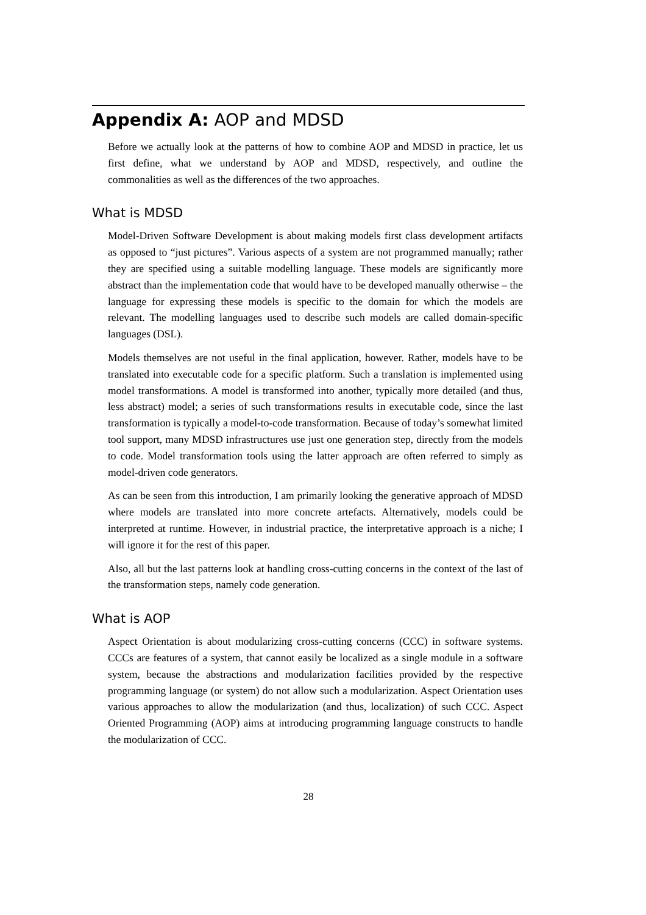Appendix A: AOP and MDSD
Before we actually look at the patterns of how to combine AOP and MDSD in practice, let us first define, what we understand by AOP and MDSD, respectively, and outline the commonalities as well as the differences of the two approaches.
What is MDSD
Model-Driven Software Development is about making models first class development artifacts as opposed to “just pictures”. Various aspects of a system are not programmed manually; rather they are specified using a suitable modelling language. These models are significantly more abstract than the implementation code that would have to be developed manually otherwise – the language for expressing these models is specific to the domain for which the models are relevant. The modelling languages used to describe such models are called domain-specific languages (DSL).
Models themselves are not useful in the final application, however. Rather, models have to be translated into executable code for a specific platform. Such a translation is implemented using model transformations. A model is transformed into another, typically more detailed (and thus, less abstract) model; a series of such transformations results in executable code, since the last transformation is typically a model-to-code transformation. Because of today’s somewhat limited tool support, many MDSD infrastructures use just one generation step, directly from the models to code. Model transformation tools using the latter approach are often referred to simply as model-driven code generators.
As can be seen from this introduction, I am primarily looking the generative approach of MDSD where models are translated into more concrete artefacts. Alternatively, models could be interpreted at runtime. However, in industrial practice, the interpretative approach is a niche; I will ignore it for the rest of this paper.
Also, all but the last patterns look at handling cross-cutting concerns in the context of the last of the transformation steps, namely code generation.
What is AOP
Aspect Orientation is about modularizing cross-cutting concerns (CCC) in software systems. CCCs are features of a system, that cannot easily be localized as a single module in a software system, because the abstractions and modularization facilities provided by the respective programming language (or system) do not allow such a modularization. Aspect Orientation uses various approaches to allow the modularization (and thus, localization) of such CCC. Aspect Oriented Programming (AOP) aims at introducing programming language constructs to handle the modularization of CCC.
28